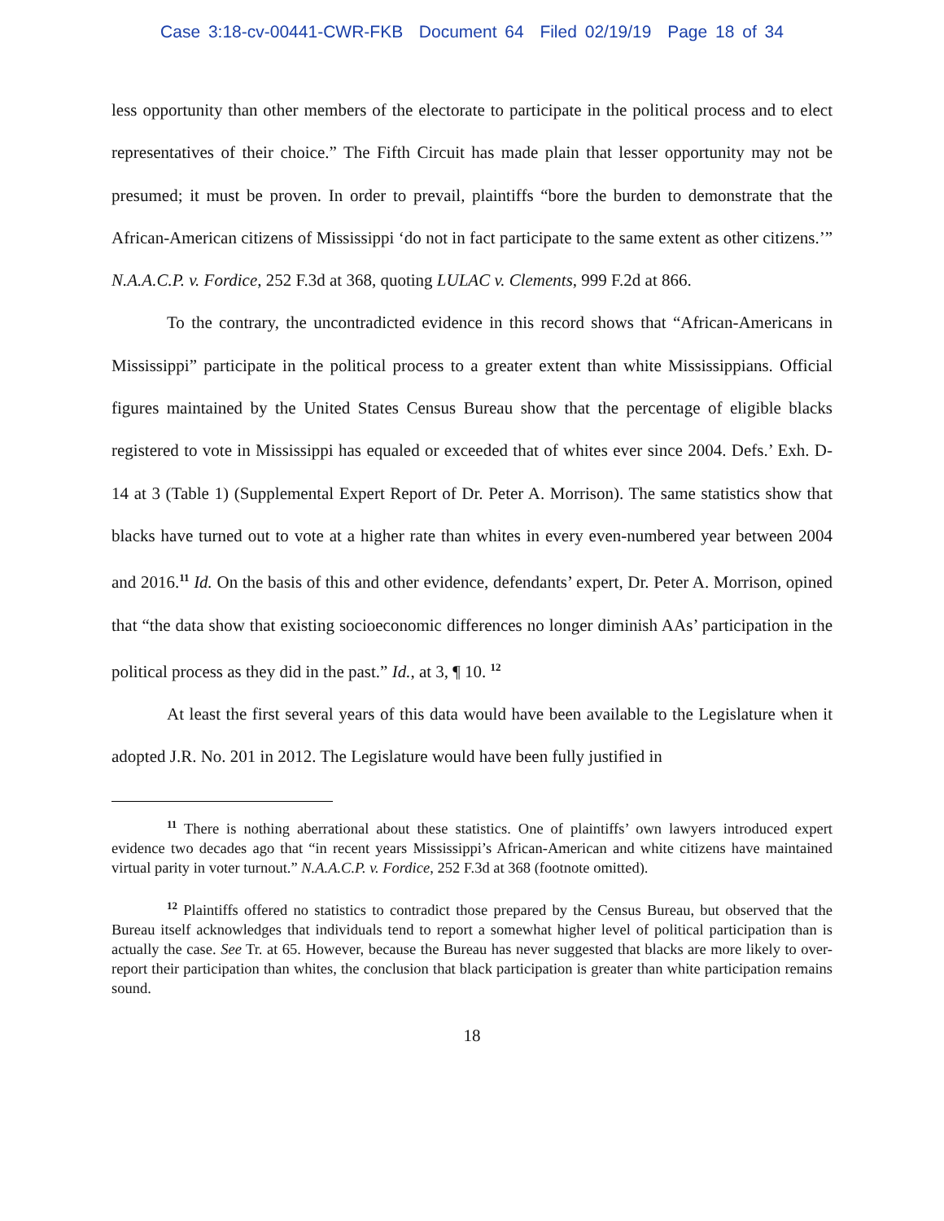Case 3:18-cv-00441-CWR-FKB Document 64 Filed 02/19/19 Page 18 of 34
less opportunity than other members of the electorate to participate in the political process and to elect representatives of their choice.” The Fifth Circuit has made plain that lesser opportunity may not be presumed; it must be proven. In order to prevail, plaintiffs “bore the burden to demonstrate that the African-American citizens of Mississippi ‘do not in fact participate to the same extent as other citizens.’” N.A.A.C.P. v. Fordice, 252 F.3d at 368, quoting LULAC v. Clements, 999 F.2d at 866.
To the contrary, the uncontradicted evidence in this record shows that “African-Americans in Mississippi” participate in the political process to a greater extent than white Mississippians. Official figures maintained by the United States Census Bureau show that the percentage of eligible blacks registered to vote in Mississippi has equaled or exceeded that of whites ever since 2004. Defs.’ Exh. D-14 at 3 (Table 1) (Supplemental Expert Report of Dr. Peter A. Morrison). The same statistics show that blacks have turned out to vote at a higher rate than whites in every even-numbered year between 2004 and 2016.<sup>11</sup> Id. On the basis of this and other evidence, defendants’ expert, Dr. Peter A. Morrison, opined that “the data show that existing socioeconomic differences no longer diminish AAs’ participation in the political process as they did in the past.” Id., at 3, ¶ 10. <sup>12</sup>
At least the first several years of this data would have been available to the Legislature when it adopted J.R. No. 201 in 2012. The Legislature would have been fully justified in
<sup>11</sup> There is nothing aberrational about these statistics. One of plaintiffs’ own lawyers introduced expert evidence two decades ago that “in recent years Mississippi’s African-American and white citizens have maintained virtual parity in voter turnout.” N.A.A.C.P. v. Fordice, 252 F.3d at 368 (footnote omitted).
<sup>12</sup> Plaintiffs offered no statistics to contradict those prepared by the Census Bureau, but observed that the Bureau itself acknowledges that individuals tend to report a somewhat higher level of political participation than is actually the case. See Tr. at 65. However, because the Bureau has never suggested that blacks are more likely to over-report their participation than whites, the conclusion that black participation is greater than white participation remains sound.
18